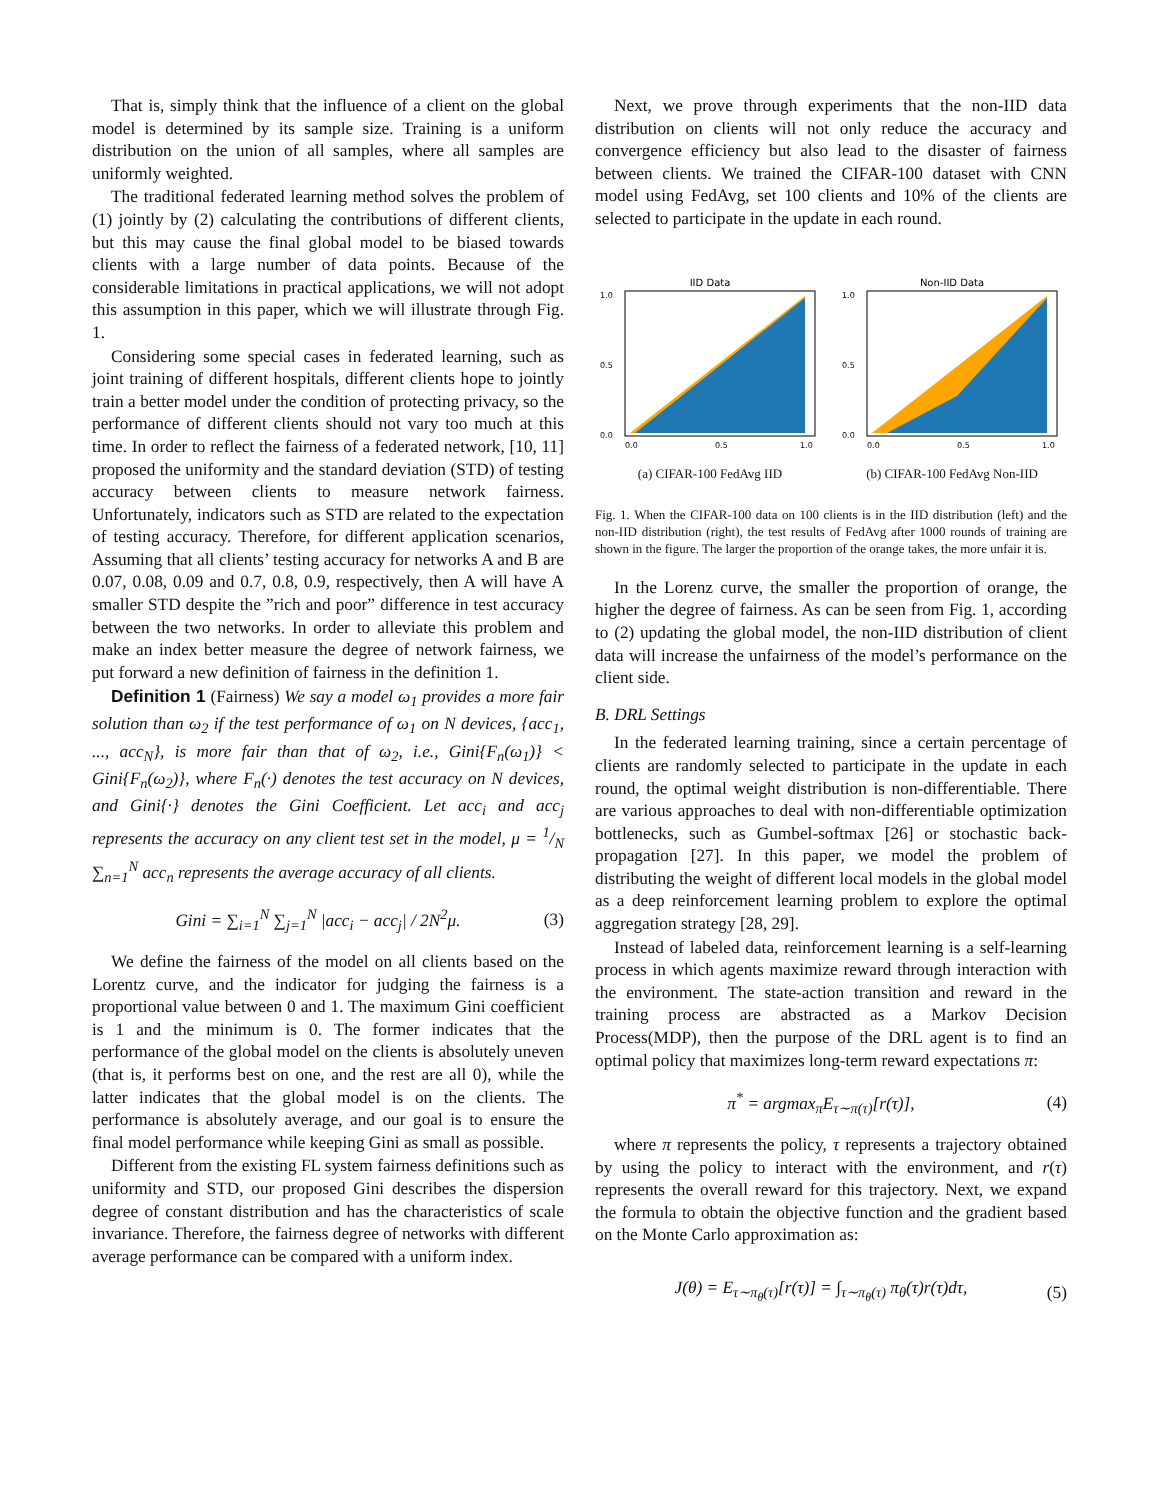That is, simply think that the influence of a client on the global model is determined by its sample size. Training is a uniform distribution on the union of all samples, where all samples are uniformly weighted.
The traditional federated learning method solves the problem of (1) jointly by (2) calculating the contributions of different clients, but this may cause the final global model to be biased towards clients with a large number of data points. Because of the considerable limitations in practical applications, we will not adopt this assumption in this paper, which we will illustrate through Fig. 1.
Considering some special cases in federated learning, such as joint training of different hospitals, different clients hope to jointly train a better model under the condition of protecting privacy, so the performance of different clients should not vary too much at this time. In order to reflect the fairness of a federated network, [10, 11] proposed the uniformity and the standard deviation (STD) of testing accuracy between clients to measure network fairness. Unfortunately, indicators such as STD are related to the expectation of testing accuracy. Therefore, for different application scenarios, Assuming that all clients’ testing accuracy for networks A and B are 0.07, 0.08, 0.09 and 0.7, 0.8, 0.9, respectively, then A will have A smaller STD despite the ”rich and poor” difference in test accuracy between the two networks. In order to alleviate this problem and make an index better measure the degree of network fairness, we put forward a new definition of fairness in the definition 1.
Definition 1 (Fairness) We say a model ω<sub>1</sub> provides a more fair solution than ω<sub>2</sub> if the test performance of ω<sub>1</sub> on N devices, {acc<sub>1</sub>, ..., acc<sub>N</sub>}, is more fair than that of ω<sub>2</sub>, i.e., Gini{F<sub>n</sub>(ω<sub>1</sub>)} < Gini{F<sub>n</sub>(ω<sub>2</sub>)}, where F<sub>n</sub>(·) denotes the test accuracy on N devices, and Gini{·} denotes the Gini Coefficient. Let acc<sub>i</sub> and acc<sub>j</sub> represents the accuracy on any client test set in the model, μ = 1/N ∑<sub>n=1</sub><sup>N</sup> acc<sub>n</sub> represents the average accuracy of all clients.
Gini = ∑<sub>i=1</sub><sup>N</sup> ∑<sub>j=1</sub><sup>N</sup> |acc<sub>i</sub> − acc<sub>j</sub>| / 2N<sup>2</sup>μ. (3)
We define the fairness of the model on all clients based on the Lorentz curve, and the indicator for judging the fairness is a proportional value between 0 and 1. The maximum Gini coefficient is 1 and the minimum is 0. The former indicates that the performance of the global model on the clients is absolutely uneven (that is, it performs best on one, and the rest are all 0), while the latter indicates that the global model is on the clients. The performance is absolutely average, and our goal is to ensure the final model performance while keeping Gini as small as possible.
Different from the existing FL system fairness definitions such as uniformity and STD, our proposed Gini describes the dispersion degree of constant distribution and has the characteristics of scale invariance. Therefore, the fairness degree of networks with different average performance can be compared with a uniform index.
Next, we prove through experiments that the non-IID data distribution on clients will not only reduce the accuracy and convergence efficiency but also lead to the disaster of fairness between clients. We trained the CIFAR-100 dataset with CNN model using FedAvg, set 100 clients and 10% of the clients are selected to participate in the update in each round.
IID Data
1.0
0.0
0.5
0.0
0.5
1.0
(a) CIFAR-100 FedAvg IID
Non-IID Data
1.0
0.0
0.5
0.0
0.5
1.0
(b) CIFAR-100 FedAvg Non-IID
Fig. 1. When the CIFAR-100 data on 100 clients is in the IID distribution (left) and the non-IID distribution (right), the test results of FedAvg after 1000 rounds of training are shown in the figure. The larger the proportion of the orange takes, the more unfair it is.
In the Lorenz curve, the smaller the proportion of orange, the higher the degree of fairness. As can be seen from Fig. 1, according to (2) updating the global model, the non-IID distribution of client data will increase the unfairness of the model’s performance on the client side.
B. DRL Settings
In the federated learning training, since a certain percentage of clients are randomly selected to participate in the update in each round, the optimal weight distribution is non-differentiable. There are various approaches to deal with non-differentiable optimization bottlenecks, such as Gumbel-softmax [26] or stochastic back-propagation [27]. In this paper, we model the problem of distributing the weight of different local models in the global model as a deep reinforcement learning problem to explore the optimal aggregation strategy [28, 29].
Instead of labeled data, reinforcement learning is a self-learning process in which agents maximize reward through interaction with the environment. The state-action transition and reward in the training process are abstracted as a Markov Decision Process(MDP), then the purpose of the DRL agent is to find an optimal policy that maximizes long-term reward expectations π:
π<sup>*</sup> = argmax<sub>π</sub>E<sub>τ∼π(τ)</sub>[r(τ)], (4)
where π represents the policy, τ represents a trajectory obtained by using the policy to interact with the environment, and r(τ) represents the overall reward for this trajectory. Next, we expand the formula to obtain the objective function and the gradient based on the Monte Carlo approximation as:
J(θ) = E<sub>τ∼π<sub>θ</sub>(τ)</sub>[r(τ)] = ∫<sub>τ∼π<sub>θ</sub>(τ)</sub> π<sub>θ</sub>(τ)r(τ)dτ, (5)